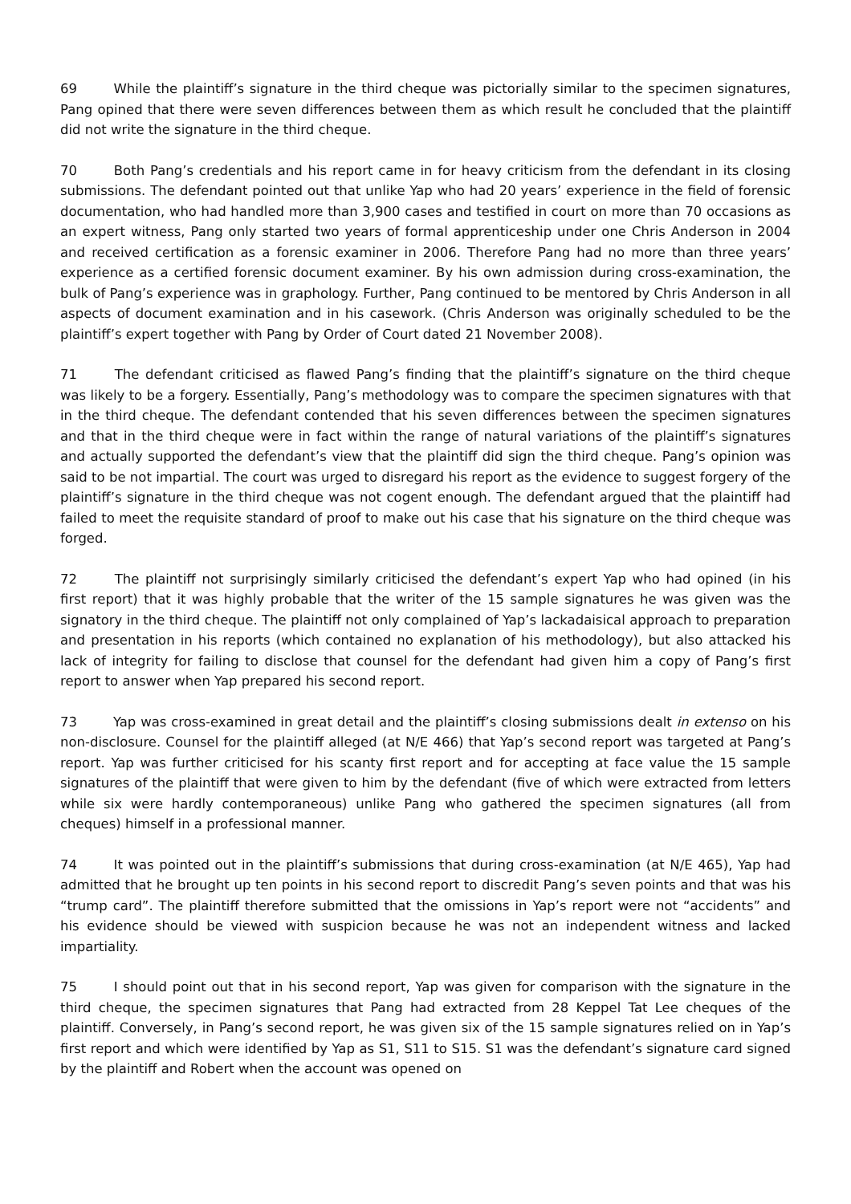69 While the plaintiff’s signature in the third cheque was pictorially similar to the specimen signatures, Pang opined that there were seven differences between them as which result he concluded that the plaintiff did not write the signature in the third cheque.
70 Both Pang’s credentials and his report came in for heavy criticism from the defendant in its closing submissions. The defendant pointed out that unlike Yap who had 20 years’ experience in the field of forensic documentation, who had handled more than 3,900 cases and testified in court on more than 70 occasions as an expert witness, Pang only started two years of formal apprenticeship under one Chris Anderson in 2004 and received certification as a forensic examiner in 2006. Therefore Pang had no more than three years’ experience as a certified forensic document examiner. By his own admission during cross-examination, the bulk of Pang’s experience was in graphology. Further, Pang continued to be mentored by Chris Anderson in all aspects of document examination and in his casework. (Chris Anderson was originally scheduled to be the plaintiff’s expert together with Pang by Order of Court dated 21 November 2008).
71 The defendant criticised as flawed Pang’s finding that the plaintiff’s signature on the third cheque was likely to be a forgery. Essentially, Pang’s methodology was to compare the specimen signatures with that in the third cheque. The defendant contended that his seven differences between the specimen signatures and that in the third cheque were in fact within the range of natural variations of the plaintiff’s signatures and actually supported the defendant’s view that the plaintiff did sign the third cheque. Pang’s opinion was said to be not impartial. The court was urged to disregard his report as the evidence to suggest forgery of the plaintiff’s signature in the third cheque was not cogent enough. The defendant argued that the plaintiff had failed to meet the requisite standard of proof to make out his case that his signature on the third cheque was forged.
72 The plaintiff not surprisingly similarly criticised the defendant’s expert Yap who had opined (in his first report) that it was highly probable that the writer of the 15 sample signatures he was given was the signatory in the third cheque. The plaintiff not only complained of Yap’s lackadaisical approach to preparation and presentation in his reports (which contained no explanation of his methodology), but also attacked his lack of integrity for failing to disclose that counsel for the defendant had given him a copy of Pang’s first report to answer when Yap prepared his second report.
73 Yap was cross-examined in great detail and the plaintiff’s closing submissions dealt in extenso on his non-disclosure. Counsel for the plaintiff alleged (at N/E 466) that Yap’s second report was targeted at Pang’s report. Yap was further criticised for his scanty first report and for accepting at face value the 15 sample signatures of the plaintiff that were given to him by the defendant (five of which were extracted from letters while six were hardly contemporaneous) unlike Pang who gathered the specimen signatures (all from cheques) himself in a professional manner.
74 It was pointed out in the plaintiff’s submissions that during cross-examination (at N/E 465), Yap had admitted that he brought up ten points in his second report to discredit Pang’s seven points and that was his “trump card”. The plaintiff therefore submitted that the omissions in Yap’s report were not “accidents” and his evidence should be viewed with suspicion because he was not an independent witness and lacked impartiality.
75 I should point out that in his second report, Yap was given for comparison with the signature in the third cheque, the specimen signatures that Pang had extracted from 28 Keppel Tat Lee cheques of the plaintiff. Conversely, in Pang’s second report, he was given six of the 15 sample signatures relied on in Yap’s first report and which were identified by Yap as S1, S11 to S15. S1 was the defendant’s signature card signed by the plaintiff and Robert when the account was opened on